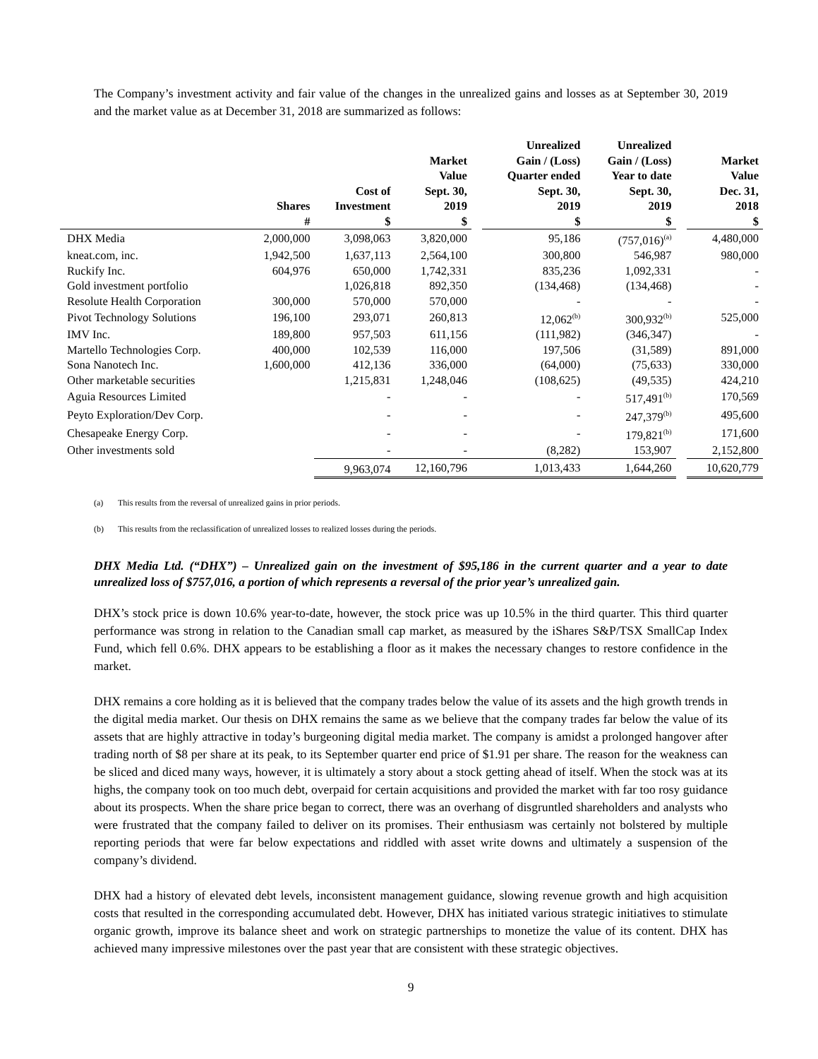The Company’s investment activity and fair value of the changes in the unrealized gains and losses as at September 30, 2019 and the market value as at December 31, 2018 are summarized as follows:
| | Shares # | Cost of Investment $ | Market Value Sept. 30, 2019 $ | | Unrealized Gain / (Loss) Quarter ended Sept. 30, 2019 $ | Unrealized Gain / (Loss) Year to date Sept. 30, 2019 $ | | Market Value Dec. 31, 2018 $ |
| --- | --- | --- | --- | --- | --- | --- | --- | --- |
| DHX Media | 2,000,000 | 3,098,063 | 3,820,000 | | 95,186 | (757,016)<sup>(a)</sup> | | 4,480,000 |
| kneat.com, inc. | 1,942,500 | 1,637,113 | 2,564,100 | | 300,800 | 546,987 | | 980,000 |
| Ruckify Inc. | 604,976 | 650,000 | 1,742,331 | | 835,236 | 1,092,331 | | - |
| Gold investment portfolio | | 1,026,818 | 892,350 | | (134,468) | (134,468) | | - |
| Resolute Health Corporation | 300,000 | 570,000 | 570,000 | | - | - | | - |
| Pivot Technology Solutions | 196,100 | 293,071 | 260,813 | | 12,062<sup>(b)</sup> | 300,932<sup>(b)</sup> | | 525,000 |
| IMV Inc. | 189,800 | 957,503 | 611,156 | | (111,982) | (346,347) | | - |
| Martello Technologies Corp. | 400,000 | 102,539 | 116,000 | | 197,506 | (31,589) | | 891,000 |
| Sona Nanotech Inc. | 1,600,000 | 412,136 | 336,000 | | (64,000) | (75,633) | | 330,000 |
| Other marketable securities | | 1,215,831 | 1,248,046 | | (108,625) | (49,535) | | 424,210 |
| Aguia Resources Limited | | - | - | | - | 517,491<sup>(b)</sup> | | 170,569 |
| Peyto Exploration/Dev Corp. | | - | - | | - | 247,379<sup>(b)</sup> | | 495,600 |
| Chesapeake Energy Corp. | | - | - | | - | 179,821<sup>(b)</sup> | | 171,600 |
| Other investments sold | | - | - | | (8,282) | 153,907 | | 2,152,800 |
| | | 9,963,074 | 12,160,796 | | 1,013,433 | 1,644,260 | | 10,620,779 |
(a) This results from the reversal of unrealized gains in prior periods.
(b) This results from the reclassification of unrealized losses to realized losses during the periods.
DHX Media Ltd. (“DHX”) – Unrealized gain on the investment of $95,186 in the current quarter and a year to date unrealized loss of $757,016, a portion of which represents a reversal of the prior year’s unrealized gain.
DHX’s stock price is down 10.6% year-to-date, however, the stock price was up 10.5% in the third quarter. This third quarter performance was strong in relation to the Canadian small cap market, as measured by the iShares S&P/TSX SmallCap Index Fund, which fell 0.6%. DHX appears to be establishing a floor as it makes the necessary changes to restore confidence in the market.
DHX remains a core holding as it is believed that the company trades below the value of its assets and the high growth trends in the digital media market. Our thesis on DHX remains the same as we believe that the company trades far below the value of its assets that are highly attractive in today’s burgeoning digital media market. The company is amidst a prolonged hangover after trading north of $8 per share at its peak, to its September quarter end price of $1.91 per share. The reason for the weakness can be sliced and diced many ways, however, it is ultimately a story about a stock getting ahead of itself. When the stock was at its highs, the company took on too much debt, overpaid for certain acquisitions and provided the market with far too rosy guidance about its prospects. When the share price began to correct, there was an overhang of disgruntled shareholders and analysts who were frustrated that the company failed to deliver on its promises. Their enthusiasm was certainly not bolstered by multiple reporting periods that were far below expectations and riddled with asset write downs and ultimately a suspension of the company’s dividend.
DHX had a history of elevated debt levels, inconsistent management guidance, slowing revenue growth and high acquisition costs that resulted in the corresponding accumulated debt. However, DHX has initiated various strategic initiatives to stimulate organic growth, improve its balance sheet and work on strategic partnerships to monetize the value of its content. DHX has achieved many impressive milestones over the past year that are consistent with these strategic objectives.
9